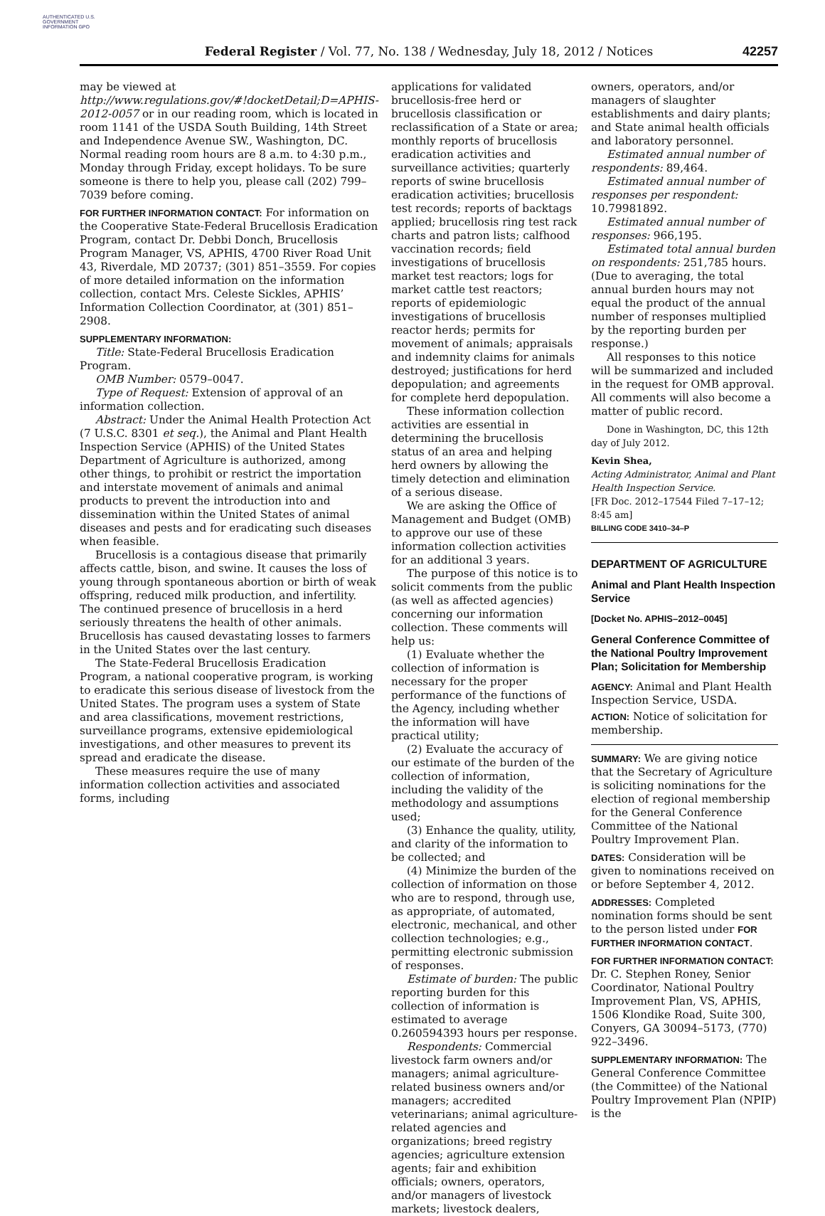AUTHENTICATED U.S. GOVERNMENT INFORMATION GPO
Federal Register / Vol. 77, No. 138 / Wednesday, July 18, 2012 / Notices 42257
may be viewed at http://www.regulations.gov/#!docketDetail;D=APHIS-2012-0057 or in our reading room, which is located in room 1141 of the USDA South Building, 14th Street and Independence Avenue SW., Washington, DC. Normal reading room hours are 8 a.m. to 4:30 p.m., Monday through Friday, except holidays. To be sure someone is there to help you, please call (202) 799–7039 before coming.
FOR FURTHER INFORMATION CONTACT: For information on the Cooperative State-Federal Brucellosis Eradication Program, contact Dr. Debbi Donch, Brucellosis Program Manager, VS, APHIS, 4700 River Road Unit 43, Riverdale, MD 20737; (301) 851–3559. For copies of more detailed information on the information collection, contact Mrs. Celeste Sickles, APHIS’ Information Collection Coordinator, at (301) 851–2908.
SUPPLEMENTARY INFORMATION:
Title: State-Federal Brucellosis Eradication Program.
OMB Number: 0579–0047.
Type of Request: Extension of approval of an information collection.
Abstract: Under the Animal Health Protection Act (7 U.S.C. 8301 et seq.), the Animal and Plant Health Inspection Service (APHIS) of the United States Department of Agriculture is authorized, among other things, to prohibit or restrict the importation and interstate movement of animals and animal products to prevent the introduction into and dissemination within the United States of animal diseases and pests and for eradicating such diseases when feasible.
Brucellosis is a contagious disease that primarily affects cattle, bison, and swine. It causes the loss of young through spontaneous abortion or birth of weak offspring, reduced milk production, and infertility. The continued presence of brucellosis in a herd seriously threatens the health of other animals. Brucellosis has caused devastating losses to farmers in the United States over the last century.
The State-Federal Brucellosis Eradication Program, a national cooperative program, is working to eradicate this serious disease of livestock from the United States. The program uses a system of State and area classifications, movement restrictions, surveillance programs, extensive epidemiological investigations, and other measures to prevent its spread and eradicate the disease.
These measures require the use of many information collection activities and associated forms, including
applications for validated brucellosis-free herd or brucellosis classification or reclassification of a State or area; monthly reports of brucellosis eradication activities and surveillance activities; quarterly reports of swine brucellosis eradication activities; brucellosis test records; reports of backtags applied; brucellosis ring test rack charts and patron lists; calfhood vaccination records; field investigations of brucellosis market test reactors; logs for market cattle test reactors; reports of epidemiologic investigations of brucellosis reactor herds; permits for movement of animals; appraisals and indemnity claims for animals destroyed; justifications for herd depopulation; and agreements for complete herd depopulation.
These information collection activities are essential in determining the brucellosis status of an area and helping herd owners by allowing the timely detection and elimination of a serious disease.
We are asking the Office of Management and Budget (OMB) to approve our use of these information collection activities for an additional 3 years.
The purpose of this notice is to solicit comments from the public (as well as affected agencies) concerning our information collection. These comments will help us:
(1) Evaluate whether the collection of information is necessary for the proper performance of the functions of the Agency, including whether the information will have practical utility;
(2) Evaluate the accuracy of our estimate of the burden of the collection of information, including the validity of the methodology and assumptions used;
(3) Enhance the quality, utility, and clarity of the information to be collected; and
(4) Minimize the burden of the collection of information on those who are to respond, through use, as appropriate, of automated, electronic, mechanical, and other collection technologies; e.g., permitting electronic submission of responses.
Estimate of burden: The public reporting burden for this collection of information is estimated to average 0.260594393 hours per response.
Respondents: Commercial livestock farm owners and/or managers; animal agriculture-related business owners and/or managers; accredited veterinarians; animal agriculture-related agencies and organizations; breed registry agencies; agriculture extension agents; fair and exhibition officials; owners, operators, and/or managers of livestock markets; livestock dealers,
owners, operators, and/or managers of slaughter establishments and dairy plants; and State animal health officials and laboratory personnel.
Estimated annual number of respondents: 89,464.
Estimated annual number of responses per respondent: 10.79981892.
Estimated annual number of responses: 966,195.
Estimated total annual burden on respondents: 251,785 hours. (Due to averaging, the total annual burden hours may not equal the product of the annual number of responses multiplied by the reporting burden per response.)
All responses to this notice will be summarized and included in the request for OMB approval. All comments will also become a matter of public record.
Done in Washington, DC, this 12th day of July 2012.
Kevin Shea,
Acting Administrator, Animal and Plant Health Inspection Service.
[FR Doc. 2012–17544 Filed 7–17–12; 8:45 am]
BILLING CODE 3410–34–P
DEPARTMENT OF AGRICULTURE
Animal and Plant Health Inspection Service
[Docket No. APHIS–2012–0045]
General Conference Committee of the National Poultry Improvement Plan; Solicitation for Membership
AGENCY: Animal and Plant Health Inspection Service, USDA.
ACTION: Notice of solicitation for membership.
SUMMARY: We are giving notice that the Secretary of Agriculture is soliciting nominations for the election of regional membership for the General Conference Committee of the National Poultry Improvement Plan.
DATES: Consideration will be given to nominations received on or before September 4, 2012.
ADDRESSES: Completed nomination forms should be sent to the person listed under FOR FURTHER INFORMATION CONTACT.
FOR FURTHER INFORMATION CONTACT: Dr. C. Stephen Roney, Senior Coordinator, National Poultry Improvement Plan, VS, APHIS, 1506 Klondike Road, Suite 300, Conyers, GA 30094–5173, (770) 922–3496.
SUPPLEMENTARY INFORMATION: The General Conference Committee (the Committee) of the National Poultry Improvement Plan (NPIP) is the